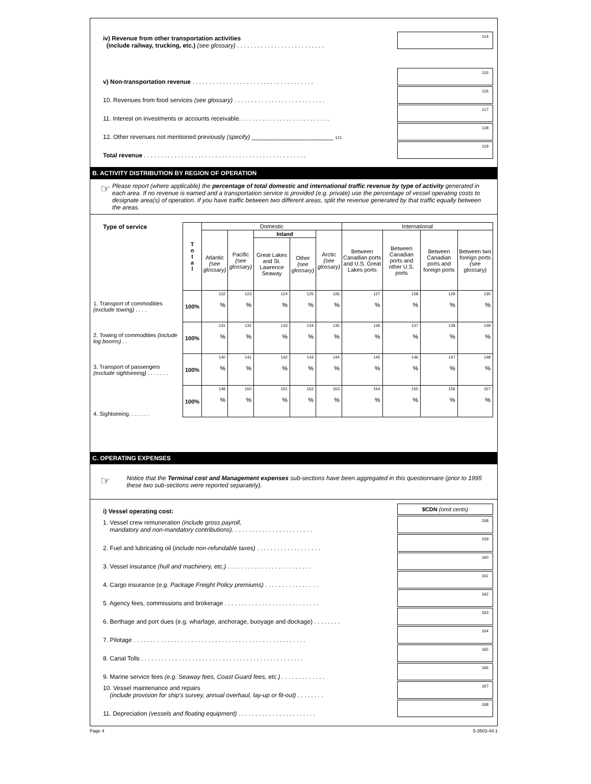iv) Revenue from other transportation activities
(include railway, trucking, etc.) (see glossary) . . . . . . . . . . . . . . . . . . . . . . . . . .
114
v) Non-transportation revenue . . . . . . . . . . . . . . . . . . . . . . . . . . . . . . . . . . . .
115
10. Revenues from food services (see glossary) . . . . . . . . . . . . . . . . . . . . . . . . . . .
116
11. Interest on investments or accounts receivable. . . . . . . . . . . . . . . . . . . . . . . . . . .
117
12. Other revenues not mentioned previously (specify) ________________________ 121
118
Total revenue . . . . . . . . . . . . . . . . . . . . . . . . . . . . . . . . . . . . . . . . . . . . . . . .
119
B. ACTIVITY DISTRIBUTION BY REGION OF OPERATION
☞
Please report (where applicable) the percentage of total domestic and international traffic revenue by type of activity generated in each area. If no revenue is earned and a transportation service is provided (e.g. private) use the percentage of vessel operating costs to designate area(s) of operation. If you have traffic between two different areas, split the revenue generated by that traffic equally between the areas.
| Type of service | T o t a l | Domestic | | | | | International | | | |
| --- | --- | --- | --- | --- | --- | --- | --- | --- | --- | --- |
| | | Atlantic (see glossary) | Pacific (see glossary) | Inland | | Arctic (see glossary) | Between Canadian ports and U.S. Great Lakes ports | Between Canadian ports and other U.S. ports | Between Canadian ports and foreign ports | Between two foreign ports (see glossary) |
| | | | | Great Lakes and St. Lawrence Seaway | Other (see glossary) | | | | | |
| 1. Transport of commodities (exclude towing) . . . . | 100% | 122 % | 123 % | 124 % | 125 % | 126 % | 127 % | 128 % | 129 % | 130 % |
| 2. Towing of commodities (include log booms) . . | 100% | 131 % | 132 % | 133 % | 134 % | 135 % | 136 % | 137 % | 138 % | 139 % |
| 3. Transport of passengers (exclude sightseeing) . . . . . . . | 100% | 140 % | 141 % | 142 % | 143 % | 144 % | 145 % | 146 % | 147 % | 148 % |
| 4. Sightseeing. . . . . . . | 100% | 149 % | 150 % | 151 % | 152 % | 153 % | 154 % | 155 % | 156 % | 157 % |
C. OPERATING EXPENSES
☞
Notice that the Terminal cost and Management expenses sub-sections have been aggregated in this questionnaire (prior to 1995 these two sub-sections were reported separately).
i) Vessel operating cost:
$CDN (omit cents)
1. Vessel crew remuneration (include gross payroll,
mandatory and non-mandatory contributions). . . . . . . . . . . . . . . . . . . . . . . .
158
2. Fuel and lubricating oil (include non-refundable taxes) . . . . . . . . . . . . . . . . . . .
159
3. Vessel insurance (hull and machinery, etc.) . . . . . . . . . . . . . . . . . . . . . . . . .
160
4. Cargo insurance (e.g. Package Freight Policy premiums) . . . . . . . . . . . . . . . .
161
5. Agency fees, commissions and brokerage . . . . . . . . . . . . . . . . . . . . . . . . . . . .
162
6. Berthage and port dues (e.g. wharfage, anchorage, buoyage and dockage) . . . . . . . .
163
7. Pilotage . . . . . . . . . . . . . . . . . . . . . . . . . . . . . . . . . . . . . . . . . . . . . . . . . . .
164
8. Canal Tolls . . . . . . . . . . . . . . . . . . . . . . . . . . . . . . . . . . . . . . . . . . . . . . . .
165
9. Marine service fees (e.g. Seaway fees, Coast Guard fees, etc.) . . . . . . . . . . . . .
166
10. Vessel maintenance and repairs
(include provision for ship's survey, annual overhaul, lay-up or fit-out) . . . . . . . .
167
11. Depreciation (vessels and floating equipment) . . . . . . . . . . . . . . . . . . . . . . .
168
Page 4 5-3503-44.1